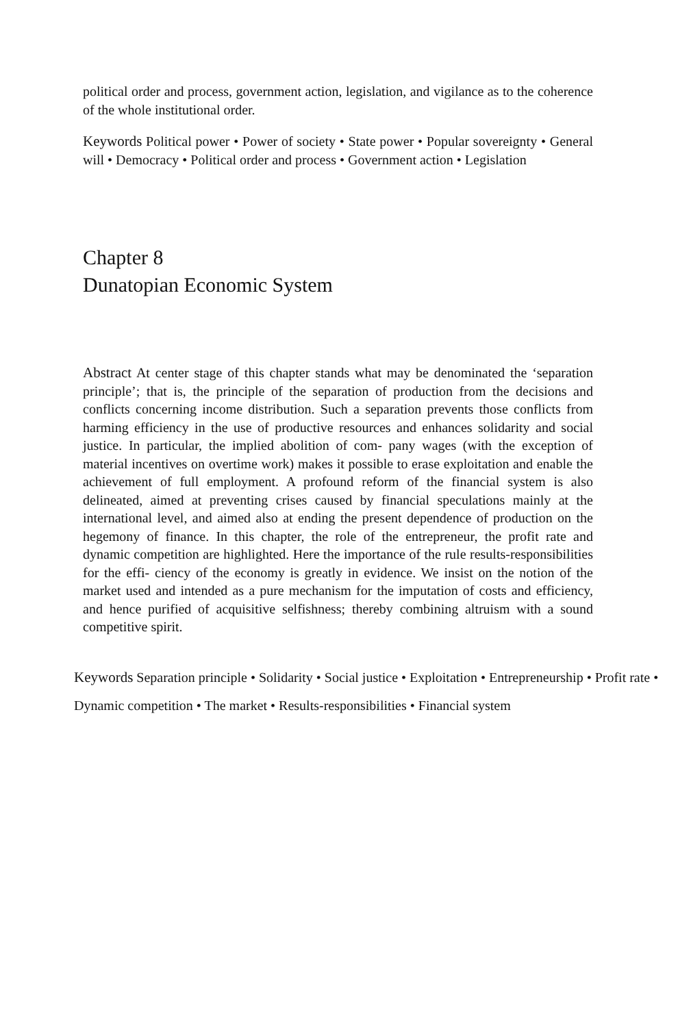political order and process, government action, legislation, and vigilance as to the coherence of the whole institutional order.
Keywords Political power • Power of society • State power • Popular sovereignty • General will • Democracy • Political order and process • Government action • Legislation
Chapter 8
Dunatopian Economic System
Abstract At center stage of this chapter stands what may be denominated the ‘separation principle’; that is, the principle of the separation of production from the decisions and conflicts concerning income distribution. Such a separation prevents those conflicts from harming efficiency in the use of productive resources and enhances solidarity and social justice. In particular, the implied abolition of com- pany wages (with the exception of material incentives on overtime work) makes it possible to erase exploitation and enable the achievement of full employment. A profound reform of the financial system is also delineated, aimed at preventing crises caused by financial speculations mainly at the international level, and aimed also at ending the present dependence of production on the hegemony of finance. In this chapter, the role of the entrepreneur, the profit rate and dynamic competition are highlighted. Here the importance of the rule results-responsibilities for the effi- ciency of the economy is greatly in evidence. We insist on the notion of the market used and intended as a pure mechanism for the imputation of costs and efficiency, and hence purified of acquisitive selfishness; thereby combining altruism with a sound competitive spirit.
Keywords Separation principle • Solidarity • Social justice • Exploitation • Entrepreneurship • Profit rate • Dynamic competition • The market • Results-responsibilities • Financial system